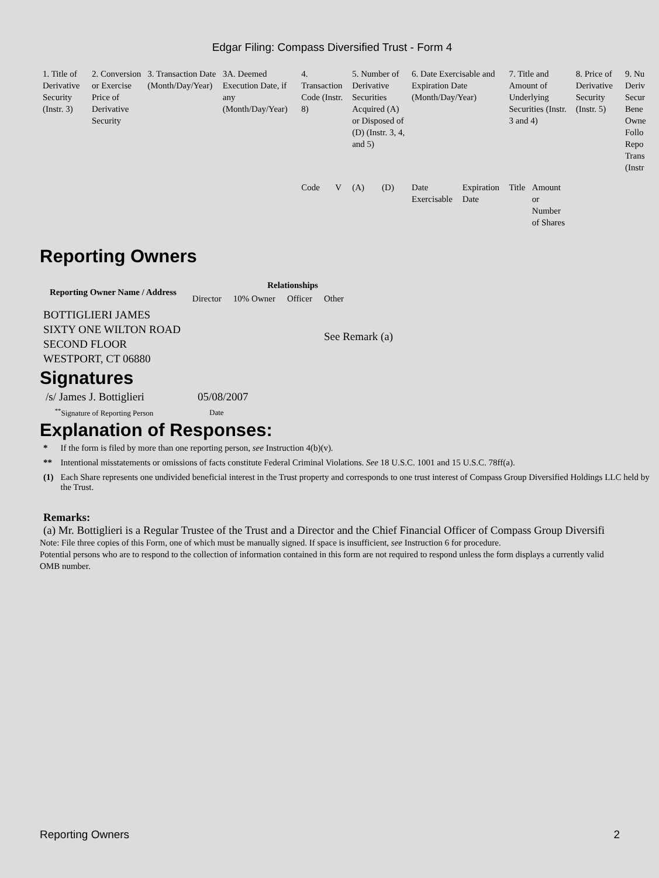Edgar Filing: Compass Diversified Trust - Form 4
| 1. Title of Derivative Security (Instr. 3) | 2. Conversion or Exercise Price of Derivative Security | 3. Transaction Date (Month/Day/Year) | 3A. Deemed Execution Date, if any (Month/Day/Year) | 4. Transaction Code (Instr. 8) | | 5. Number of Derivative Securities Acquired (A) or Disposed of (D) (Instr. 3, 4, and 5) | | 6. Date Exercisable and Expiration Date (Month/Day/Year) | | 7. Title and Amount of Underlying Securities (Instr. 3 and 4) | | 8. Price of Derivative Security (Instr. 5) | 9. Nu Deriv Secur Bene Owne Follo Repo Trans (Instr |
| | | | | Code | V | (A) | (D) | Date Exercisable | Expiration Date | Title | Amount or Number of Shares | | |
Reporting Owners
| Reporting Owner Name / Address | Relationships | | | |
| --- | --- | --- | --- | --- |
| | Director | 10% Owner | Officer | Other |
| BOTTIGLIERI JAMES SIXTY ONE WILTON ROAD SECOND FLOOR WESTPORT, CT 06880 | | | | See Remark (a) |
Signatures
| /s/ James J. Bottiglieri | 05/08/2007 |
| <sup>**</sup> Signature of Reporting Person | Date |
Explanation of Responses:
| * | If the form is filed by more than one reporting person, see Instruction 4(b)(v). |
| ** | Intentional misstatements or omissions of facts constitute Federal Criminal Violations. See 18 U.S.C. 1001 and 15 U.S.C. 78ff(a). |
| (1) | Each Share represents one undivided beneficial interest in the Trust property and corresponds to one trust interest of Compass Group Diversified Holdings LLC held by the Trust. |
Remarks:
(a) Mr. Bottiglieri is a Regular Trustee of the Trust and a Director and the Chief Financial Officer of Compass Group Diversifi
Note: File three copies of this Form, one of which must be manually signed. If space is insufficient, see Instruction 6 for procedure.
Potential persons who are to respond to the collection of information contained in this form are not required to respond unless the form displays a currently valid OMB number.
Reporting Owners 2